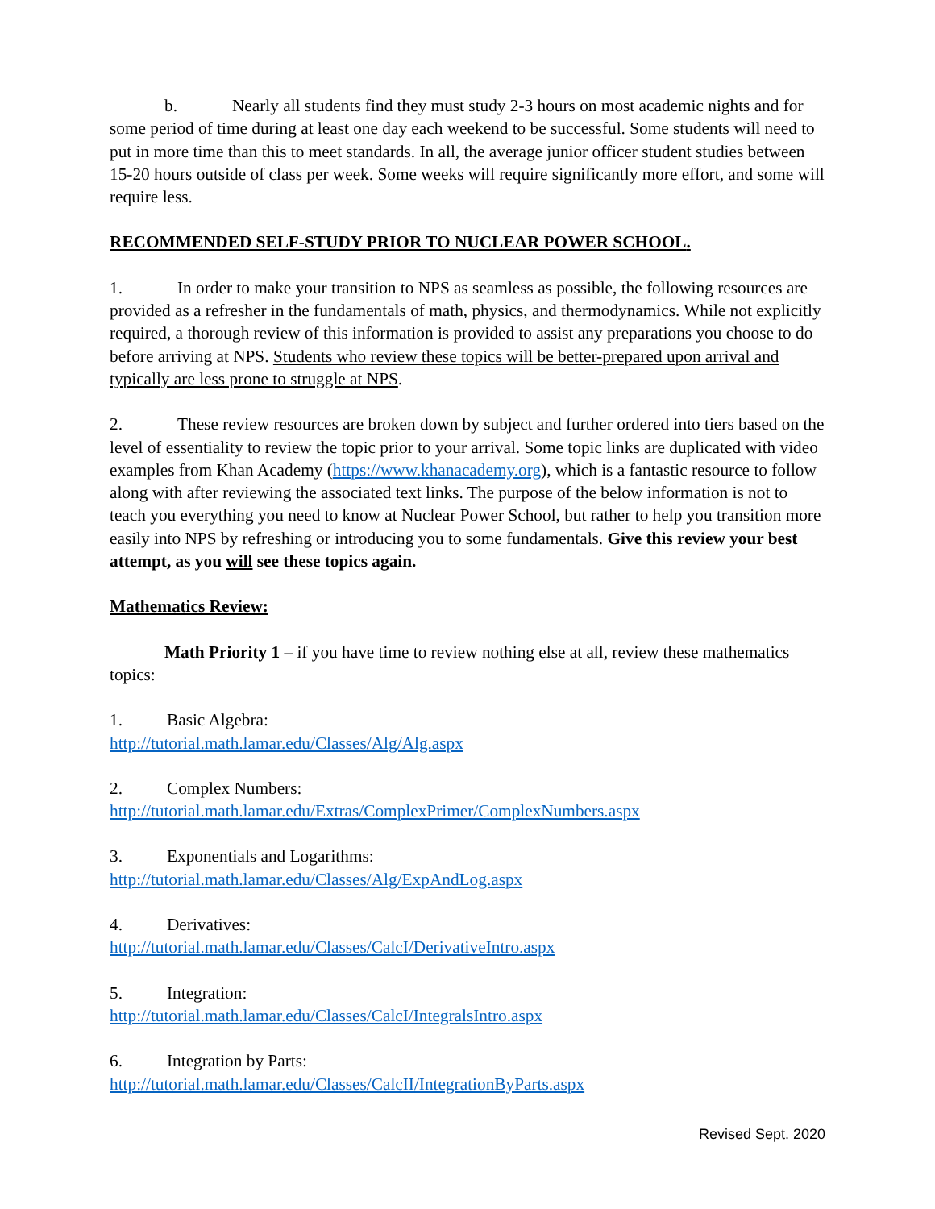b. Nearly all students find they must study 2-3 hours on most academic nights and for some period of time during at least one day each weekend to be successful. Some students will need to put in more time than this to meet standards. In all, the average junior officer student studies between 15-20 hours outside of class per week. Some weeks will require significantly more effort, and some will require less.
RECOMMENDED SELF-STUDY PRIOR TO NUCLEAR POWER SCHOOL.
1. In order to make your transition to NPS as seamless as possible, the following resources are provided as a refresher in the fundamentals of math, physics, and thermodynamics. While not explicitly required, a thorough review of this information is provided to assist any preparations you choose to do before arriving at NPS. Students who review these topics will be better-prepared upon arrival and typically are less prone to struggle at NPS.
2. These review resources are broken down by subject and further ordered into tiers based on the level of essentiality to review the topic prior to your arrival. Some topic links are duplicated with video examples from Khan Academy (https://www.khanacademy.org), which is a fantastic resource to follow along with after reviewing the associated text links. The purpose of the below information is not to teach you everything you need to know at Nuclear Power School, but rather to help you transition more easily into NPS by refreshing or introducing you to some fundamentals. Give this review your best attempt, as you will see these topics again.
Mathematics Review:
Math Priority 1 – if you have time to review nothing else at all, review these mathematics topics:
1. Basic Algebra:
http://tutorial.math.lamar.edu/Classes/Alg/Alg.aspx
2. Complex Numbers:
http://tutorial.math.lamar.edu/Extras/ComplexPrimer/ComplexNumbers.aspx
3. Exponentials and Logarithms:
http://tutorial.math.lamar.edu/Classes/Alg/ExpAndLog.aspx
4. Derivatives:
http://tutorial.math.lamar.edu/Classes/CalcI/DerivativeIntro.aspx
5. Integration:
http://tutorial.math.lamar.edu/Classes/CalcI/IntegralsIntro.aspx
6. Integration by Parts:
http://tutorial.math.lamar.edu/Classes/CalcII/IntegrationByParts.aspx
Revised Sept. 2020